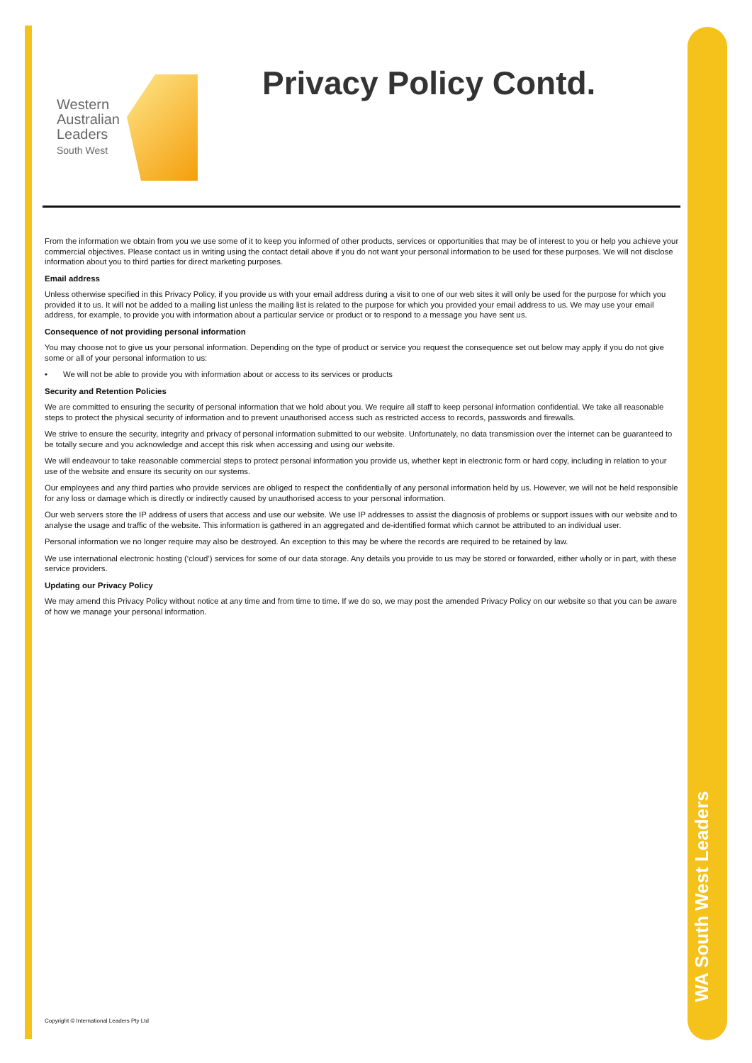WA South West Leaders
Western
Australian
Leaders
South West
Privacy Policy Contd.
From the information we obtain from you we use some of it to keep you informed of other products, services or opportunities that may be of interest to you or help you achieve your commercial objectives. Please contact us in writing using the contact detail above if you do not want your personal information to be used for these purposes. We will not disclose information about you to third parties for direct marketing purposes.
Email address
Unless otherwise specified in this Privacy Policy, if you provide us with your email address during a visit to one of our web sites it will only be used for the purpose for which you provided it to us. It will not be added to a mailing list unless the mailing list is related to the purpose for which you provided your email address to us. We may use your email address, for example, to provide you with information about a particular service or product or to respond to a message you have sent us.
Consequence of not providing personal information
You may choose not to give us your personal information. Depending on the type of product or service you request the consequence set out below may apply if you do not give some or all of your personal information to us:
• We will not be able to provide you with information about or access to its services or products
Security and Retention Policies
We are committed to ensuring the security of personal information that we hold about you. We require all staff to keep personal information confidential. We take all reasonable steps to protect the physical security of information and to prevent unauthorised access such as restricted access to records, passwords and firewalls.
We strive to ensure the security, integrity and privacy of personal information submitted to our website. Unfortunately, no data transmission over the internet can be guaranteed to be totally secure and you acknowledge and accept this risk when accessing and using our website.
We will endeavour to take reasonable commercial steps to protect personal information you provide us, whether kept in electronic form or hard copy, including in relation to your use of the website and ensure its security on our systems.
Our employees and any third parties who provide services are obliged to respect the confidentially of any personal information held by us. However, we will not be held responsible for any loss or damage which is directly or indirectly caused by unauthorised access to your personal information.
Our web servers store the IP address of users that access and use our website. We use IP addresses to assist the diagnosis of problems or support issues with our website and to analyse the usage and traffic of the website. This information is gathered in an aggregated and de-identified format which cannot be attributed to an individual user.
Personal information we no longer require may also be destroyed. An exception to this may be where the records are required to be retained by law.
We use international electronic hosting (‘cloud’) services for some of our data storage. Any details you provide to us may be stored or forwarded, either wholly or in part, with these service providers.
Updating our Privacy Policy
We may amend this Privacy Policy without notice at any time and from time to time. If we do so, we may post the amended Privacy Policy on our website so that you can be aware of how we manage your personal information.
Copyright © International Leaders Pty Ltd